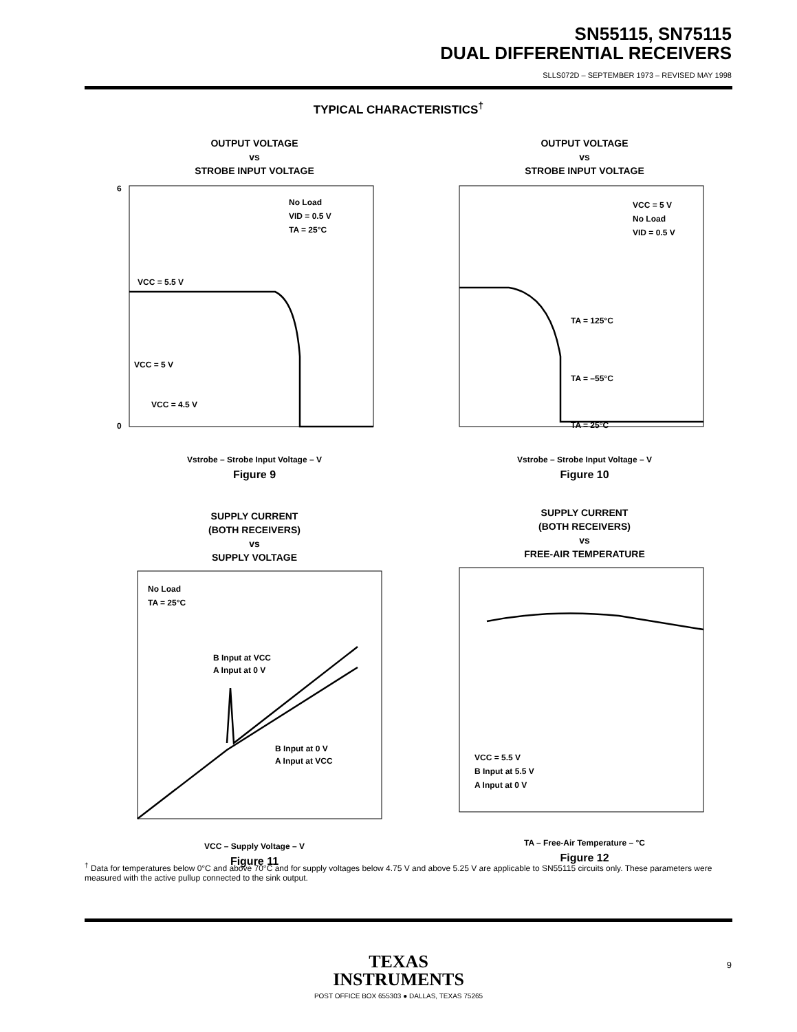SN55115, SN75115
DUAL DIFFERENTIAL RECEIVERS
SLLS072D – SEPTEMBER 1973 – REVISED MAY 1998
TYPICAL CHARACTERISTICS<sup>†</sup>
OUTPUT VOLTAGE
vs
STROBE INPUT VOLTAGE
No Load
VID = 0.5 V
TA = 25°C
VCC = 5.5 V
VCC = 5 V
VCC = 4.5 V
6
0
Vstrobe – Strobe Input Voltage – V
Figure 9
OUTPUT VOLTAGE
vs
STROBE INPUT VOLTAGE
VCC = 5 V
No Load
VID = 0.5 V
TA = 125°C
TA = –55°C
TA = 25°C
Vstrobe – Strobe Input Voltage – V
Figure 10
SUPPLY CURRENT
(BOTH RECEIVERS)
vs
SUPPLY VOLTAGE
No Load
TA = 25°C
B Input at VCC
A Input at 0 V
B Input at 0 V
A Input at VCC
VCC – Supply Voltage – V
Figure 11
SUPPLY CURRENT
(BOTH RECEIVERS)
vs
FREE-AIR TEMPERATURE
VCC = 5.5 V
B Input at 5.5 V
A Input at 0 V
TA – Free-Air Temperature – °C
Figure 12
<sup>†</sup> Data for temperatures below 0°C and above 70°C and for supply voltages below 4.75 V and above 5.25 V are applicable to SN55115 circuits only. These parameters were measured with the active pullup connected to the sink output.
TEXAS
INSTRUMENTS
POST OFFICE BOX 655303 ● DALLAS, TEXAS 75265
9